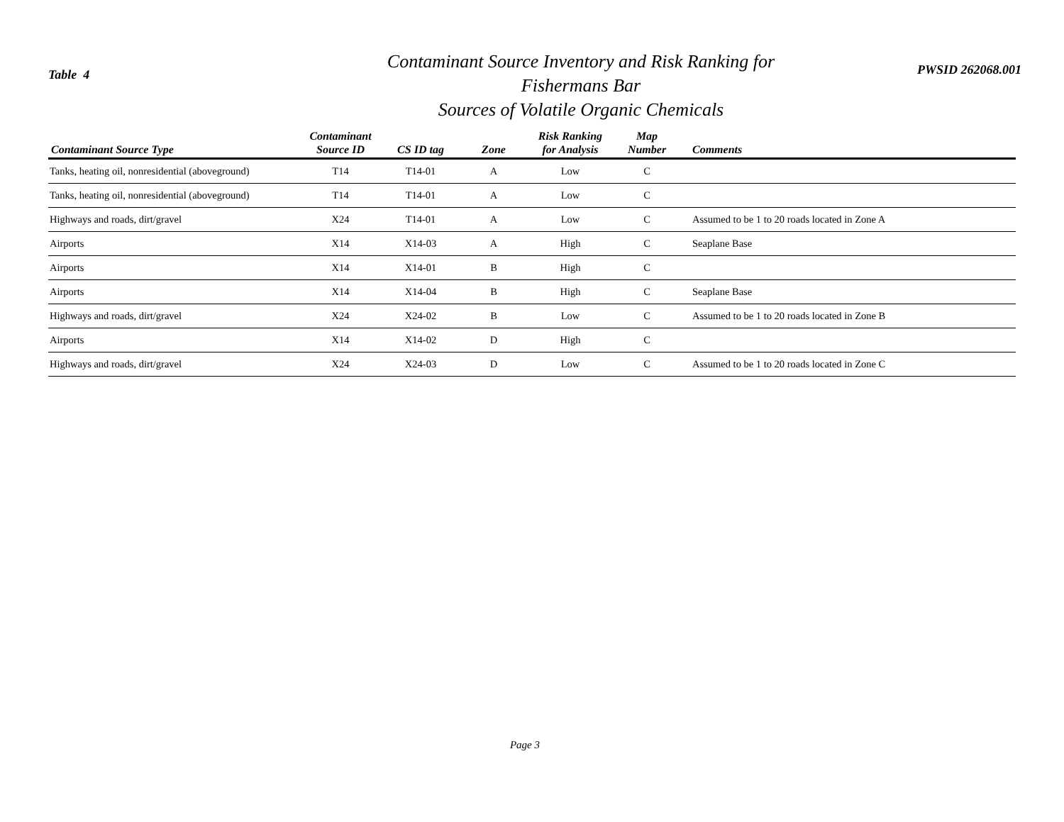Table 4
Contaminant Source Inventory and Risk Ranking for
Fishermans Bar
Sources of Volatile Organic Chemicals
PWSID 262068.001
| Contaminant Source Type | Contaminant Source ID | CS ID tag | Zone | Risk Ranking for Analysis | Map Number | Comments |
| --- | --- | --- | --- | --- | --- | --- |
| Tanks, heating oil, nonresidential (aboveground) | T14 | T14-01 | A | Low | C | |
| Tanks, heating oil, nonresidential (aboveground) | T14 | T14-01 | A | Low | C | |
| Highways and roads, dirt/gravel | X24 | T14-01 | A | Low | C | Assumed to be 1 to 20 roads located in Zone A |
| Airports | X14 | X14-03 | A | High | C | Seaplane Base |
| Airports | X14 | X14-01 | B | High | C | |
| Airports | X14 | X14-04 | B | High | C | Seaplane Base |
| Highways and roads, dirt/gravel | X24 | X24-02 | B | Low | C | Assumed to be 1 to 20 roads located in Zone B |
| Airports | X14 | X14-02 | D | High | C | |
| Highways and roads, dirt/gravel | X24 | X24-03 | D | Low | C | Assumed to be 1 to 20 roads located in Zone C |
Page 3